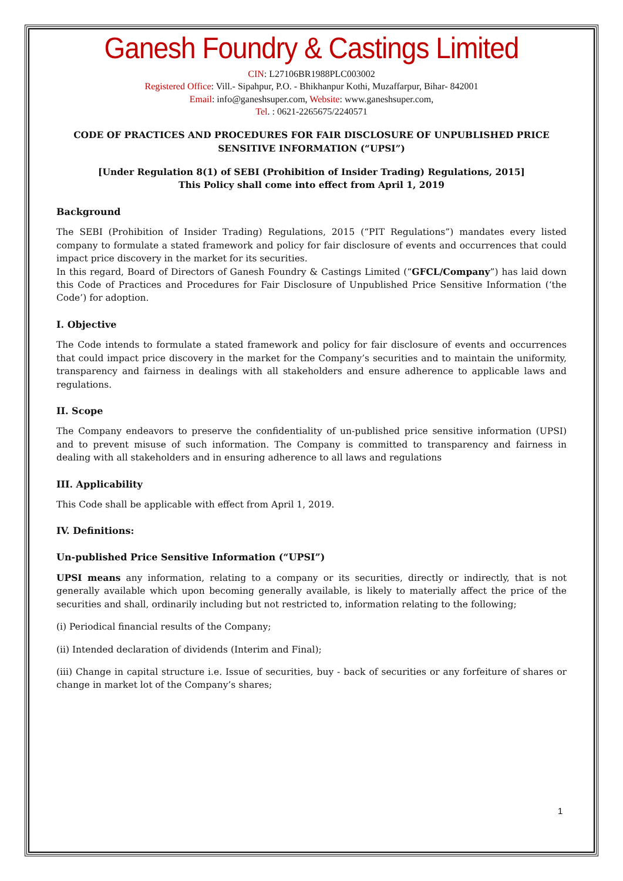Ganesh Foundry & Castings Limited
CIN: L27106BR1988PLC003002
Registered Office: Vill.- Sipahpur, P.O. - Bhikhanpur Kothi, Muzaffarpur, Bihar- 842001
Email: info@ganeshsuper.com, Website: www.ganeshsuper.com,
Tel. : 0621-2265675/2240571
CODE OF PRACTICES AND PROCEDURES FOR FAIR DISCLOSURE OF UNPUBLISHED PRICE SENSITIVE INFORMATION (“UPSI”)
[Under Regulation 8(1) of SEBI (Prohibition of Insider Trading) Regulations, 2015]
This Policy shall come into effect from April 1, 2019
Background
The SEBI (Prohibition of Insider Trading) Regulations, 2015 (“PIT Regulations”) mandates every listed company to formulate a stated framework and policy for fair disclosure of events and occurrences that could impact price discovery in the market for its securities.
In this regard, Board of Directors of Ganesh Foundry & Castings Limited (“GFCL/Company”) has laid down this Code of Practices and Procedures for Fair Disclosure of Unpublished Price Sensitive Information (‘the Code’) for adoption.
I. Objective
The Code intends to formulate a stated framework and policy for fair disclosure of events and occurrences that could impact price discovery in the market for the Company’s securities and to maintain the uniformity, transparency and fairness in dealings with all stakeholders and ensure adherence to applicable laws and regulations.
II. Scope
The Company endeavors to preserve the confidentiality of un-published price sensitive information (UPSI) and to prevent misuse of such information. The Company is committed to transparency and fairness in dealing with all stakeholders and in ensuring adherence to all laws and regulations
III. Applicability
This Code shall be applicable with effect from April 1, 2019.
IV. Definitions:
Un-published Price Sensitive Information (“UPSI”)
UPSI means any information, relating to a company or its securities, directly or indirectly, that is not generally available which upon becoming generally available, is likely to materially affect the price of the securities and shall, ordinarily including but not restricted to, information relating to the following;
(i) Periodical financial results of the Company;
(ii) Intended declaration of dividends (Interim and Final);
(iii) Change in capital structure i.e. Issue of securities, buy - back of securities or any forfeiture of shares or change in market lot of the Company’s shares;
1